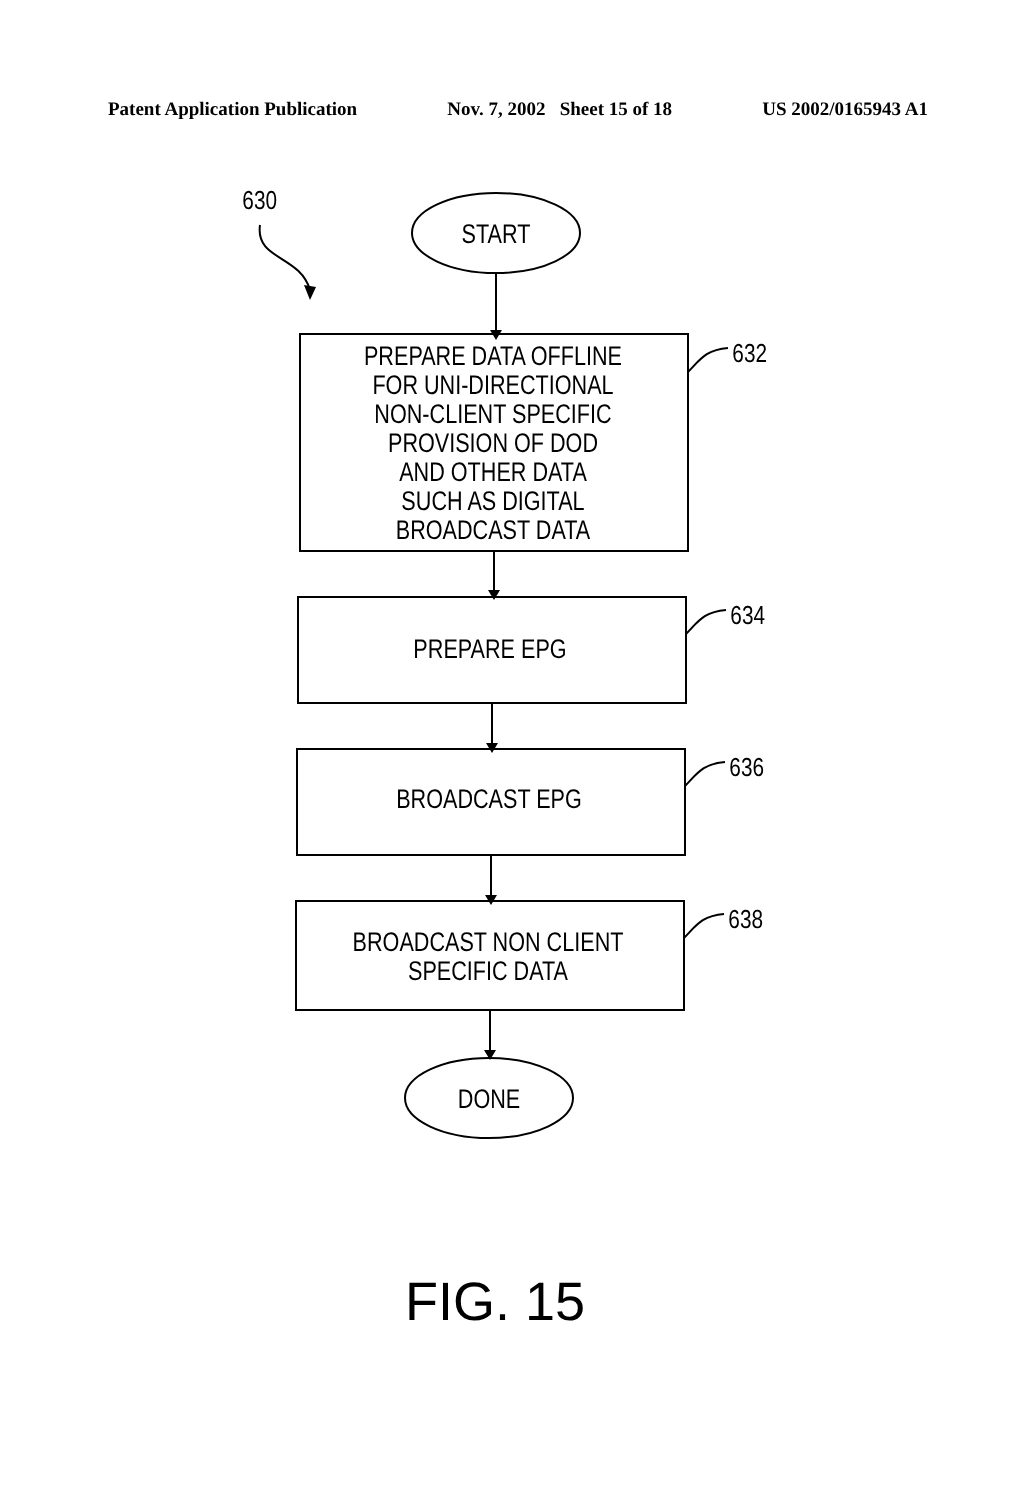Patent Application Publication Nov. 7, 2002 Sheet 15 of 18 US 2002/0165943 A1
630
START
PREPARE DATA OFFLINE
FOR UNI-DIRECTIONAL
NON-CLIENT SPECIFIC
PROVISION OF DOD
AND OTHER DATA
SUCH AS DIGITAL
BROADCAST DATA
632
PREPARE EPG
634
BROADCAST EPG
636
BROADCAST NON CLIENT
SPECIFIC DATA
638
DONE
FIG. 15